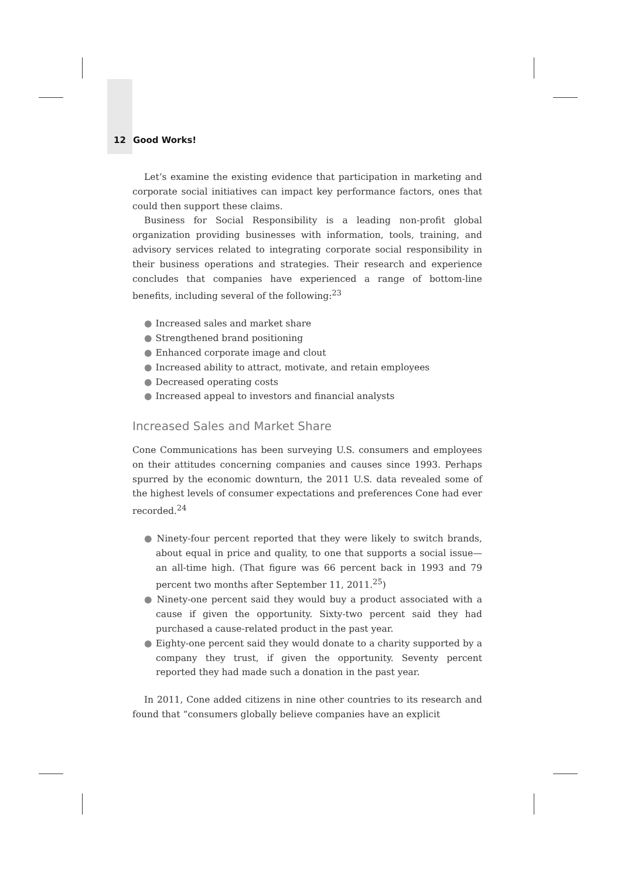12 Good Works!
Let’s examine the existing evidence that participation in marketing and corporate social initiatives can impact key performance factors, ones that could then support these claims.
Business for Social Responsibility is a leading non-profit global organization providing businesses with information, tools, training, and advisory services related to integrating corporate social responsibility in their business operations and strategies. Their research and experience concludes that companies have experienced a range of bottom-line benefits, including several of the following:<sup>23</sup>
● Increased sales and market share
● Strengthened brand positioning
● Enhanced corporate image and clout
● Increased ability to attract, motivate, and retain employees
● Decreased operating costs
● Increased appeal to investors and financial analysts
Increased Sales and Market Share
Cone Communications has been surveying U.S. consumers and employees on their attitudes concerning companies and causes since 1993. Perhaps spurred by the economic downturn, the 2011 U.S. data revealed some of the highest levels of consumer expectations and preferences Cone had ever recorded.<sup>24</sup>
● Ninety-four percent reported that they were likely to switch brands, about equal in price and quality, to one that supports a social issue—an all-time high. (That figure was 66 percent back in 1993 and 79 percent two months after September 11, 2011.<sup>25</sup>)
● Ninety-one percent said they would buy a product associated with a cause if given the opportunity. Sixty-two percent said they had purchased a cause-related product in the past year.
● Eighty-one percent said they would donate to a charity supported by a company they trust, if given the opportunity. Seventy percent reported they had made such a donation in the past year.
In 2011, Cone added citizens in nine other countries to its research and found that “consumers globally believe companies have an explicit